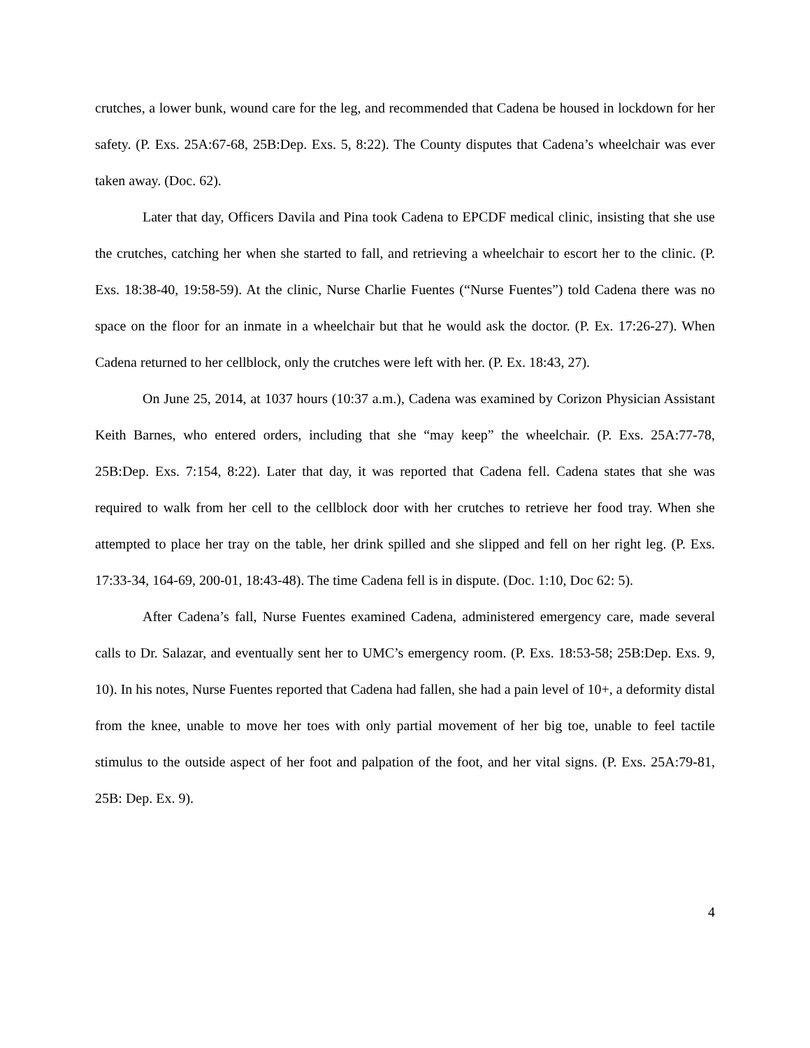crutches, a lower bunk, wound care for the leg, and recommended that Cadena be housed in lockdown for her safety. (P. Exs. 25A:67-68, 25B:Dep. Exs. 5, 8:22). The County disputes that Cadena’s wheelchair was ever taken away. (Doc. 62).
Later that day, Officers Davila and Pina took Cadena to EPCDF medical clinic, insisting that she use the crutches, catching her when she started to fall, and retrieving a wheelchair to escort her to the clinic. (P. Exs. 18:38-40, 19:58-59). At the clinic, Nurse Charlie Fuentes (“Nurse Fuentes”) told Cadena there was no space on the floor for an inmate in a wheelchair but that he would ask the doctor. (P. Ex. 17:26-27). When Cadena returned to her cellblock, only the crutches were left with her. (P. Ex. 18:43, 27).
On June 25, 2014, at 1037 hours (10:37 a.m.), Cadena was examined by Corizon Physician Assistant Keith Barnes, who entered orders, including that she “may keep” the wheelchair. (P. Exs. 25A:77-78, 25B:Dep. Exs. 7:154, 8:22). Later that day, it was reported that Cadena fell. Cadena states that she was required to walk from her cell to the cellblock door with her crutches to retrieve her food tray. When she attempted to place her tray on the table, her drink spilled and she slipped and fell on her right leg. (P. Exs. 17:33-34, 164-69, 200-01, 18:43-48). The time Cadena fell is in dispute. (Doc. 1:10, Doc 62: 5).
After Cadena’s fall, Nurse Fuentes examined Cadena, administered emergency care, made several calls to Dr. Salazar, and eventually sent her to UMC’s emergency room. (P. Exs. 18:53-58; 25B:Dep. Exs. 9, 10). In his notes, Nurse Fuentes reported that Cadena had fallen, she had a pain level of 10+, a deformity distal from the knee, unable to move her toes with only partial movement of her big toe, unable to feel tactile stimulus to the outside aspect of her foot and palpation of the foot, and her vital signs. (P. Exs. 25A:79-81, 25B: Dep. Ex. 9).
4